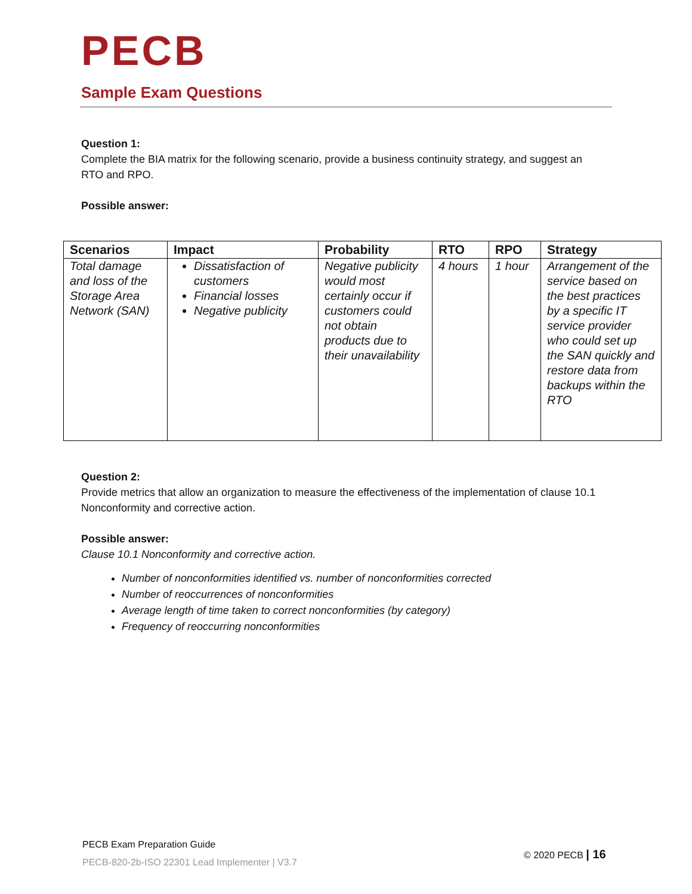PECB
Sample Exam Questions
Question 1:
Complete the BIA matrix for the following scenario, provide a business continuity strategy, and suggest an RTO and RPO.
Possible answer:
| Scenarios | Impact | Probability | RTO | RPO | Strategy |
| --- | --- | --- | --- | --- | --- |
| Total damage and loss of the Storage Area Network (SAN) | Dissatisfaction of customers Financial losses Negative publicity | Negative publicity would most certainly occur if customers could not obtain products due to their unavailability | 4 hours | 1 hour | Arrangement of the service based on the best practices by a specific IT service provider who could set up the SAN quickly and restore data from backups within the RTO |
Question 2:
Provide metrics that allow an organization to measure the effectiveness of the implementation of clause 10.1 Nonconformity and corrective action.
Possible answer:
Clause 10.1 Nonconformity and corrective action.
Number of nonconformities identified vs. number of nonconformities corrected
Number of reoccurrences of nonconformities
Average length of time taken to correct nonconformities (by category)
Frequency of reoccurring nonconformities
PECB Exam Preparation Guide
PECB-820-2b-ISO 22301 Lead Implementer | V3.7
© 2020 PECB | 16